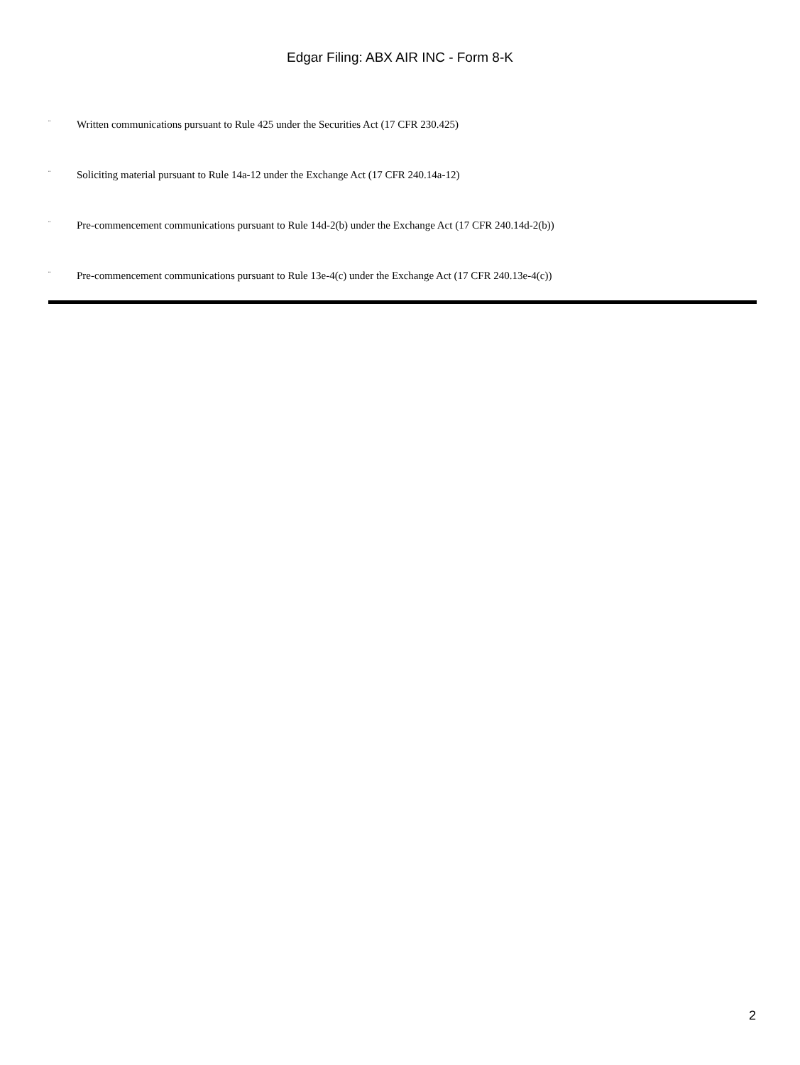Edgar Filing: ABX AIR INC - Form 8-K
¨ Written communications pursuant to Rule 425 under the Securities Act (17 CFR 230.425)
¨ Soliciting material pursuant to Rule 14a-12 under the Exchange Act (17 CFR 240.14a-12)
¨ Pre-commencement communications pursuant to Rule 14d-2(b) under the Exchange Act (17 CFR 240.14d-2(b))
¨ Pre-commencement communications pursuant to Rule 13e-4(c) under the Exchange Act (17 CFR 240.13e-4(c))
2